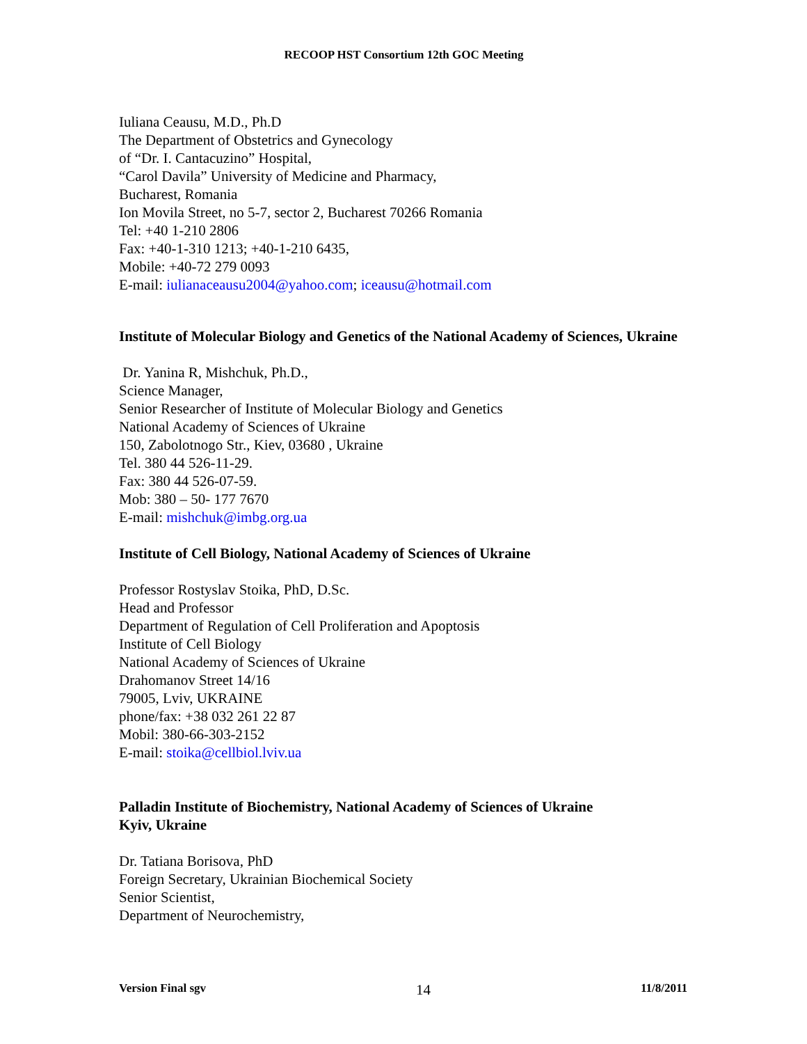RECOOP HST Consortium 12th GOC Meeting
Iuliana Ceausu, M.D., Ph.D
The Department of Obstetrics and Gynecology
of “Dr. I. Cantacuzino” Hospital,
“Carol Davila” University of Medicine and Pharmacy,
Bucharest, Romania
Ion Movila Street, no 5-7, sector 2, Bucharest 70266 Romania
Tel: +40 1-210 2806
Fax: +40-1-310 1213; +40-1-210 6435,
Mobile: +40-72 279 0093
E-mail: iulianaceausu2004@yahoo.com; iceausu@hotmail.com
Institute of Molecular Biology and Genetics of the National Academy of Sciences, Ukraine
Dr. Yanina R, Mishchuk, Ph.D.,
Science Manager,
Senior Researcher of Institute of Molecular Biology and Genetics
National Academy of Sciences of Ukraine
150, Zabolotnogo Str., Kiev, 03680 , Ukraine
Tel. 380 44 526-11-29.
Fax: 380 44 526-07-59.
Mob: 380 – 50- 177 7670
E-mail: mishchuk@imbg.org.ua
Institute of Cell Biology, National Academy of Sciences of Ukraine
Professor Rostyslav Stoika, PhD, D.Sc.
Head and Professor
Department of Regulation of Cell Proliferation and Apoptosis
Institute of Cell Biology
National Academy of Sciences of Ukraine
Drahomanov Street 14/16
79005, Lviv, UKRAINE
phone/fax: +38 032 261 22 87
Mobil: 380-66-303-2152
E-mail: stoika@cellbiol.lviv.ua
Palladin Institute of Biochemistry, National Academy of Sciences of Ukraine
Kyiv, Ukraine
Dr. Tatiana Borisova, PhD
Foreign Secretary, Ukrainian Biochemical Society
Senior Scientist,
Department of Neurochemistry,
Version Final sgv 14 11/8/2011